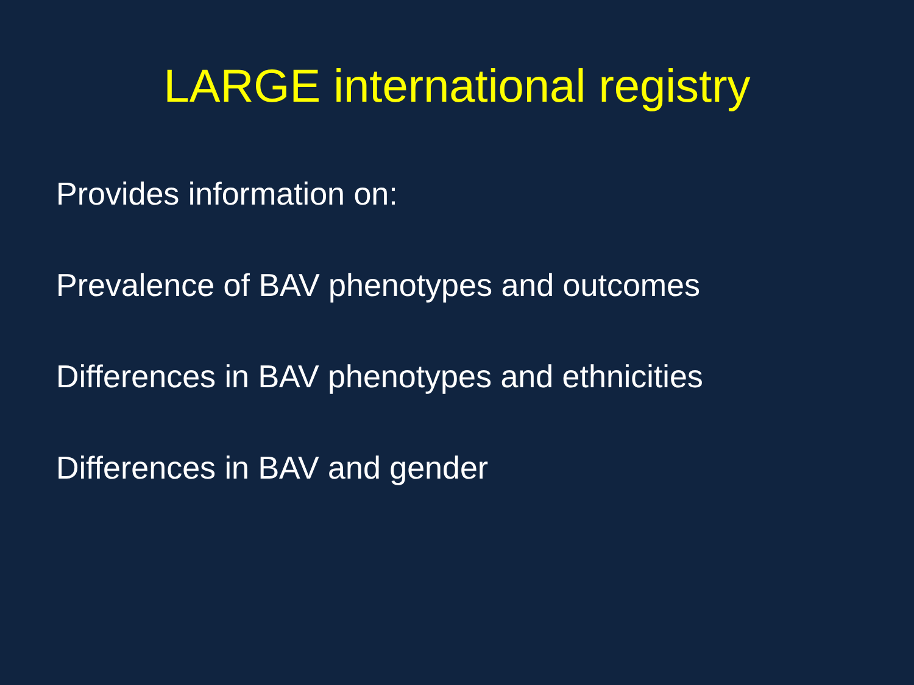LARGE international registry
Provides information on:
Prevalence of BAV phenotypes and outcomes
Differences in BAV phenotypes and ethnicities
Differences in BAV and gender